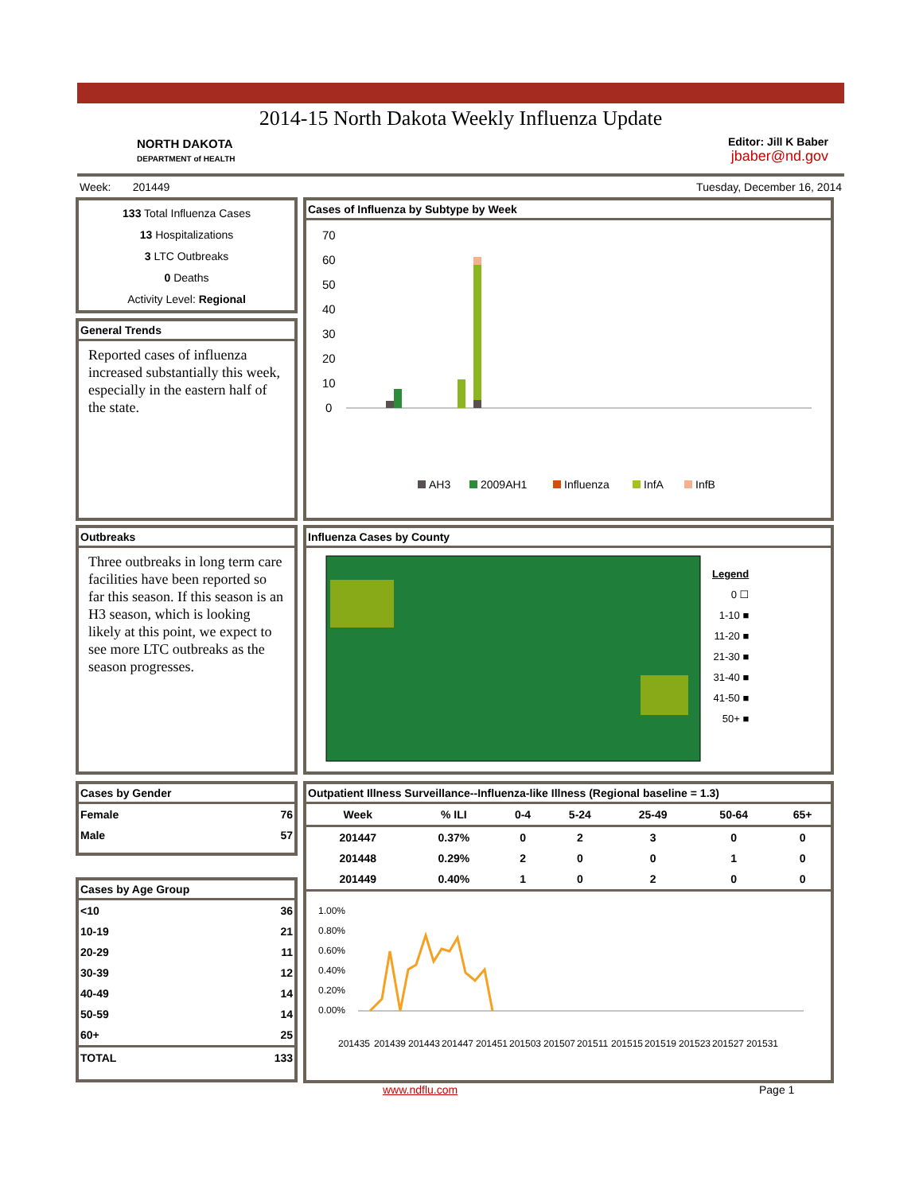2014-15 North Dakota Weekly Influenza Update
NORTH DAKOTA
DEPARTMENT of HEALTH
Editor: Jill K Baber
jbaber@nd.gov
Week: 201449 Tuesday, December 16, 2014
133 Total Influenza Cases
13 Hospitalizations
3 LTC Outbreaks
0 Deaths
Activity Level: Regional
General Trends
Reported cases of influenza increased substantially this week, especially in the eastern half of the state.
Cases of Influenza by Subtype by Week
70
60
50
40
30
20
10
0
AH3
2009AH1
Influenza
InfA
InfB
Outbreaks
Three outbreaks in long term care facilities have been reported so far this season. If this season is an H3 season, which is looking likely at this point, we expect to see more LTC outbreaks as the season progresses.
Influenza Cases by County
Legend
0 ☐
1-10 ■
11-20 ■
21-30 ■
31-40 ■
41-50 ■
50+ ■
Cases by Gender
| Female | 76 |
| Male | 57 |
Cases by Age Group
| <10 | 36 |
| 10-19 | 21 |
| 20-29 | 11 |
| 30-39 | 12 |
| 40-49 | 14 |
| 50-59 | 14 |
| 60+ | 25 |
| TOTAL | 133 |
Outpatient Illness Surveillance--Influenza-like Illness (Regional baseline = 1.3)
| Week | % ILI | 0-4 | 5-24 | 25-49 | 50-64 | 65+ |
| --- | --- | --- | --- | --- | --- | --- |
| 201447 | 0.37% | 0 | 2 | 3 | 0 | 0 |
| 201448 | 0.29% | 2 | 0 | 0 | 1 | 0 |
| 201449 | 0.40% | 1 | 0 | 2 | 0 | 0 |
1.00%
0.80%
0.60%
0.40%
0.20%
0.00%
201435
201439
201443
201447
201451
201503
201507
201511
201515
201519
201523
201527
201531
www.ndflu.com Page 1